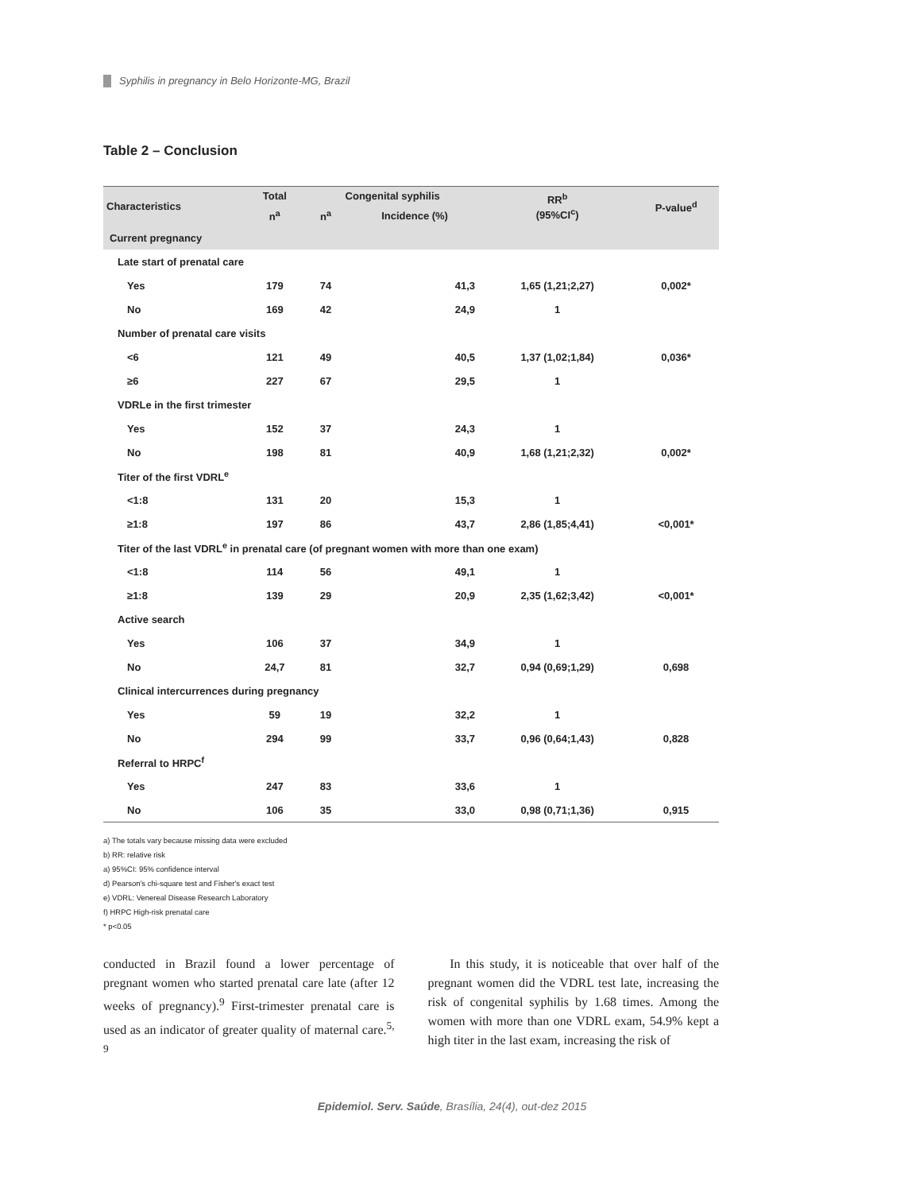Syphilis in pregnancy in Belo Horizonte-MG, Brazil
Table 2 – Conclusion
| Characteristics | Total | Congenital syphilis | | RR<sup>b</sup> (95%CI<sup>c</sup>) | P-value<sup>d</sup> |
| --- | --- | --- | --- | --- | --- |
| | n<sup>a</sup> | n<sup>a</sup> | Incidence (%) | | |
| Current pregnancy | | | | | |
| Late start of prenatal care | | | | | |
| Yes | 179 | 74 | 41,3 | 1,65 (1,21;2,27) | 0,002* |
| No | 169 | 42 | 24,9 | 1 | |
| Number of prenatal care visits | | | | | |
| <6 | 121 | 49 | 40,5 | 1,37 (1,02;1,84) | 0,036* |
| ≥6 | 227 | 67 | 29,5 | 1 | |
| VDRLe in the first trimester | | | | | |
| Yes | 152 | 37 | 24,3 | 1 | |
| No | 198 | 81 | 40,9 | 1,68 (1,21;2,32) | 0,002* |
| Titer of the first VDRL<sup>e</sup> | | | | | |
| <1:8 | 131 | 20 | 15,3 | 1 | |
| ≥1:8 | 197 | 86 | 43,7 | 2,86 (1,85;4,41) | <0,001* |
| Titer of the last VDRL<sup>e</sup> in prenatal care (of pregnant women with more than one exam) | | | | | |
| <1:8 | 114 | 56 | 49,1 | 1 | |
| ≥1:8 | 139 | 29 | 20,9 | 2,35 (1,62;3,42) | <0,001* |
| Active search | | | | | |
| Yes | 106 | 37 | 34,9 | 1 | |
| No | 24,7 | 81 | 32,7 | 0,94 (0,69;1,29) | 0,698 |
| Clinical intercurrences during pregnancy | | | | | |
| Yes | 59 | 19 | 32,2 | 1 | |
| No | 294 | 99 | 33,7 | 0,96 (0,64;1,43) | 0,828 |
| Referral to HRPC<sup>f</sup> | | | | | |
| Yes | 247 | 83 | 33,6 | 1 | |
| No | 106 | 35 | 33,0 | 0,98 (0,71;1,36) | 0,915 |
a) The totals vary because missing data were excluded
b) RR: relative risk
a) 95%CI: 95% confidence interval
d) Pearson's chi-square test and Fisher's exact test
e) VDRL: Venereal Disease Research Laboratory
f) HRPC High-risk prenatal care
* p<0.05
conducted in Brazil found a lower percentage of pregnant women who started prenatal care late (after 12 weeks of pregnancy).<sup>9</sup> First-trimester prenatal care is used as an indicator of greater quality of maternal care.<sup>5, 9</sup>
In this study, it is noticeable that over half of the pregnant women did the VDRL test late, increasing the risk of congenital syphilis by 1.68 times. Among the women with more than one VDRL exam, 54.9% kept a high titer in the last exam, increasing the risk of
Epidemiol. Serv. Saúde, Brasília, 24(4), out-dez 2015